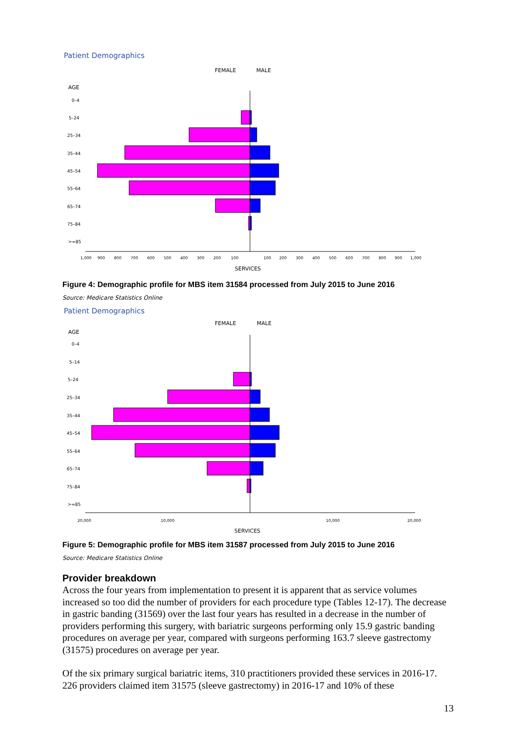Patient Demographics
FEMALE
MALE
AGE
0–4
5–24
25–34
35–44
45–54
55–64
65–74
75–84
>=85
1,000
900
800
700
600
500
400
300
200
100
100
200
300
400
500
600
700
800
900
1,000
SERVICES
Figure 4: Demographic profile for MBS item 31584 processed from July 2015 to June 2016
Source: Medicare Statistics Online
Patient Demographics
FEMALE
MALE
AGE
0–4
5–14
5–24
25–34
35–44
45–54
55–64
65–74
75–84
>=85
20,000
10,000
10,000
20,000
SERVICES
Figure 5: Demographic profile for MBS item 31587 processed from July 2015 to June 2016
Source: Medicare Statistics Online
Provider breakdown
Across the four years from implementation to present it is apparent that as service volumes increased so too did the number of providers for each procedure type (Tables 12-17). The decrease in gastric banding (31569) over the last four years has resulted in a decrease in the number of providers performing this surgery, with bariatric surgeons performing only 15.9 gastric banding procedures on average per year, compared with surgeons performing 163.7 sleeve gastrectomy (31575) procedures on average per year.
Of the six primary surgical bariatric items, 310 practitioners provided these services in 2016-17. 226 providers claimed item 31575 (sleeve gastrectomy) in 2016-17 and 10% of these
13